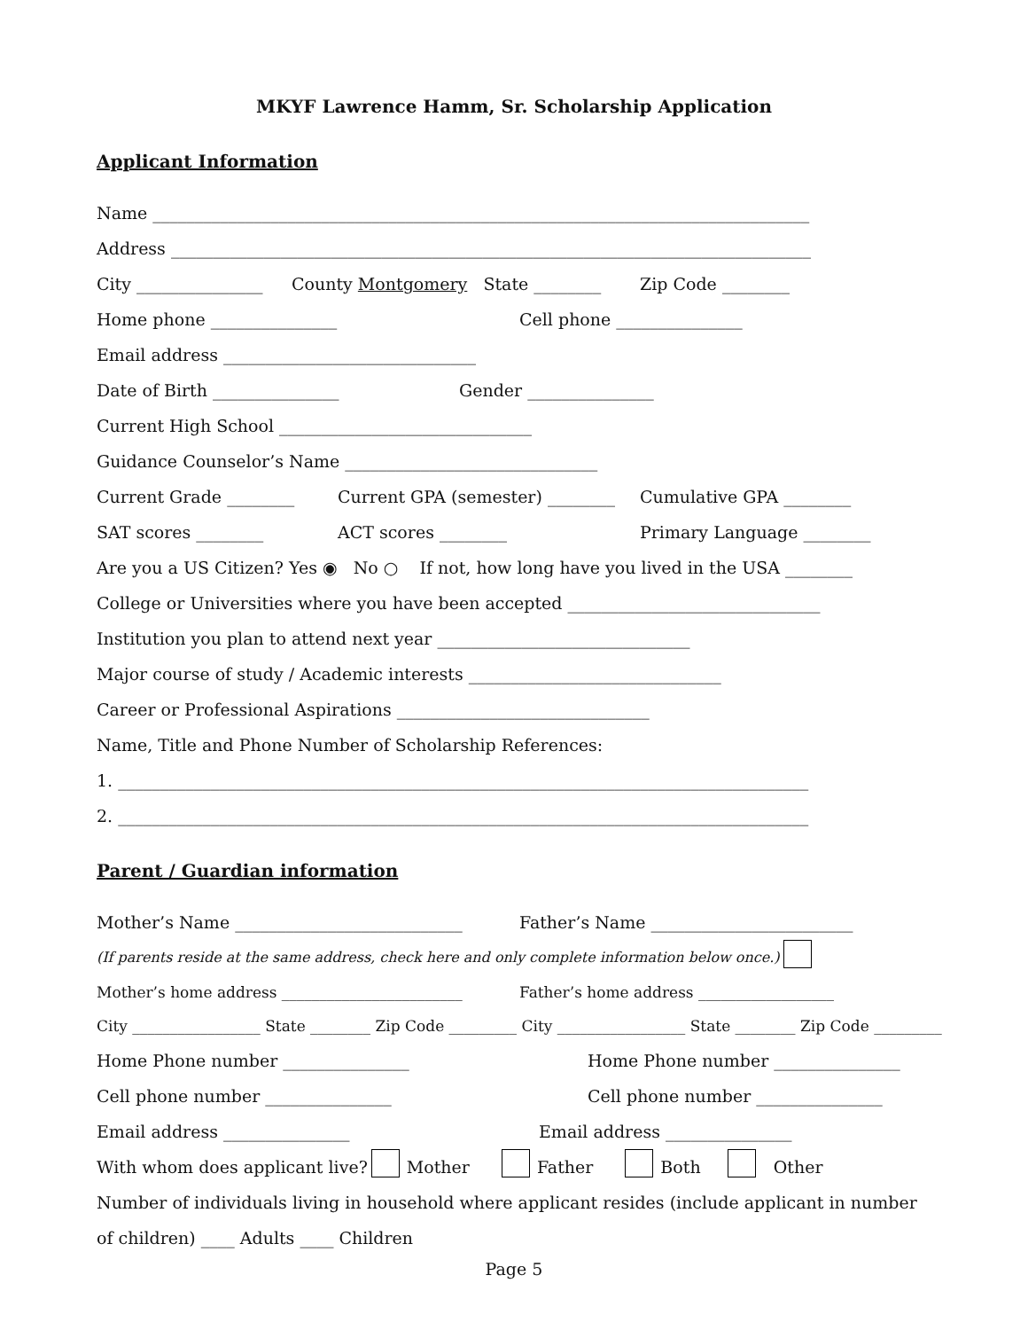MKYF Lawrence Hamm, Sr. Scholarship Application
Applicant Information
Name ______________________________________________________________________________
Address ____________________________________________________________________________
City _______________ County Montgomery State ________ Zip Code ________
Home phone _______________ Cell phone _______________
Email address ______________________________
Date of Birth _______________ Gender _______________
Current High School ______________________________
Guidance Counselor’s Name ______________________________
Current Grade ________ Current GPA (semester) ________ Cumulative GPA ________
SAT scores ________ ACT scores ________ Primary Language ________
Are you a US Citizen? Yes ◉ No ○ If not, how long have you lived in the USA ________
College or Universities where you have been accepted ______________________________
Institution you plan to attend next year ______________________________
Major course of study / Academic interests ______________________________
Career or Professional Aspirations ______________________________
Name, Title and Phone Number of Scholarship References:
1. __________________________________________________________________________________
2. __________________________________________________________________________________
Parent / Guardian information
Mother’s Name ___________________________ Father’s Name ________________________
(If parents reside at the same address, check here and only complete information below once.)
Mother’s home address ________________________ Father’s home address __________________
City _________________ State ________ Zip Code _________ City _________________ State ________ Zip Code _________
Home Phone number _______________ Home Phone number _______________
Cell phone number _______________ Cell phone number _______________
Email address _______________ Email address _______________
With whom does applicant live? Mother Father Both Other
Number of individuals living in household where applicant resides (include applicant in number
of children) ____ Adults ____ Children
Page 5